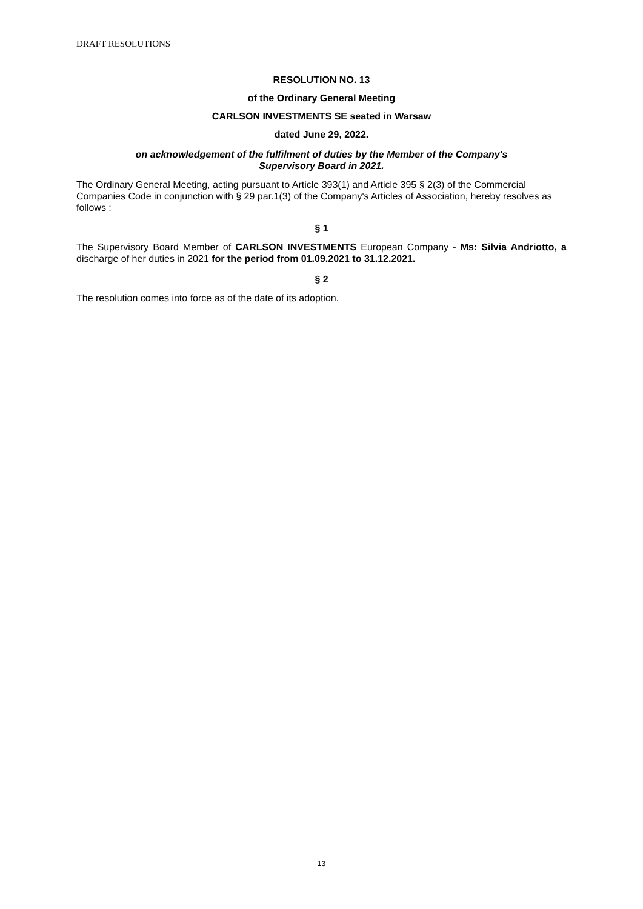DRAFT RESOLUTIONS
RESOLUTION NO. 13
of the Ordinary General Meeting
CARLSON INVESTMENTS SE seated in Warsaw
dated June 29, 2022.
on acknowledgement of the fulfilment of duties by the Member of the Company's
Supervisory Board in 2021.
The Ordinary General Meeting, acting pursuant to Article 393(1) and Article 395 § 2(3) of the Commercial Companies Code in conjunction with § 29 par.1(3) of the Company's Articles of Association, hereby resolves as follows :
§ 1
The Supervisory Board Member of CARLSON INVESTMENTS European Company - Ms: Silvia Andriotto, a discharge of her duties in 2021 for the period from 01.09.2021 to 31.12.2021.
§ 2
The resolution comes into force as of the date of its adoption.
13